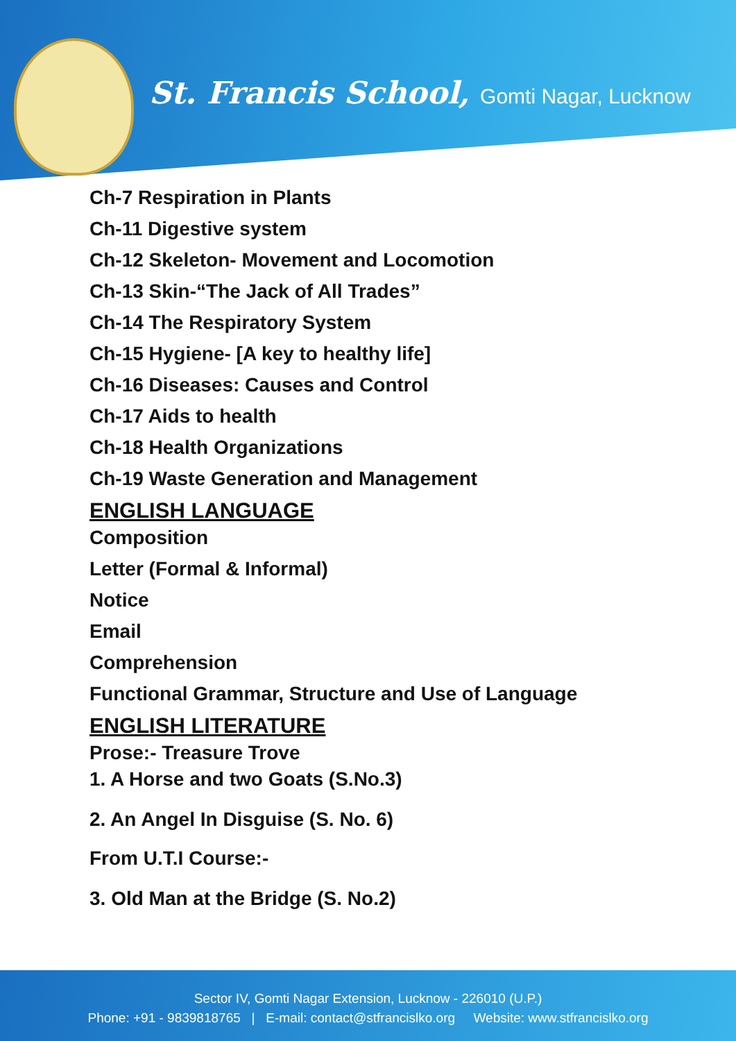St. Francis School, Gomti Nagar, Lucknow
Ch-7 Respiration in Plants
Ch-11 Digestive system
Ch-12 Skeleton- Movement and Locomotion
Ch-13 Skin-“The Jack of All Trades”
Ch-14 The Respiratory System
Ch-15 Hygiene- [A key to healthy life]
Ch-16 Diseases: Causes and Control
Ch-17 Aids to health
Ch-18 Health Organizations
Ch-19 Waste Generation and Management
ENGLISH LANGUAGE
Composition
Letter (Formal & Informal)
Notice
Email
Comprehension
Functional Grammar, Structure and Use of Language
ENGLISH LITERATURE
Prose:- Treasure Trove
1. A Horse and two Goats (S.No.3)
2. An Angel In Disguise (S. No. 6)
From U.T.I Course:-
3. Old Man at the Bridge (S. No.2)
Sector IV, Gomti Nagar Extension, Lucknow - 226010 (U.P.)
Phone: +91 - 9839818765 | E-mail: contact@stfrancislko.org Website: www.stfrancislko.org